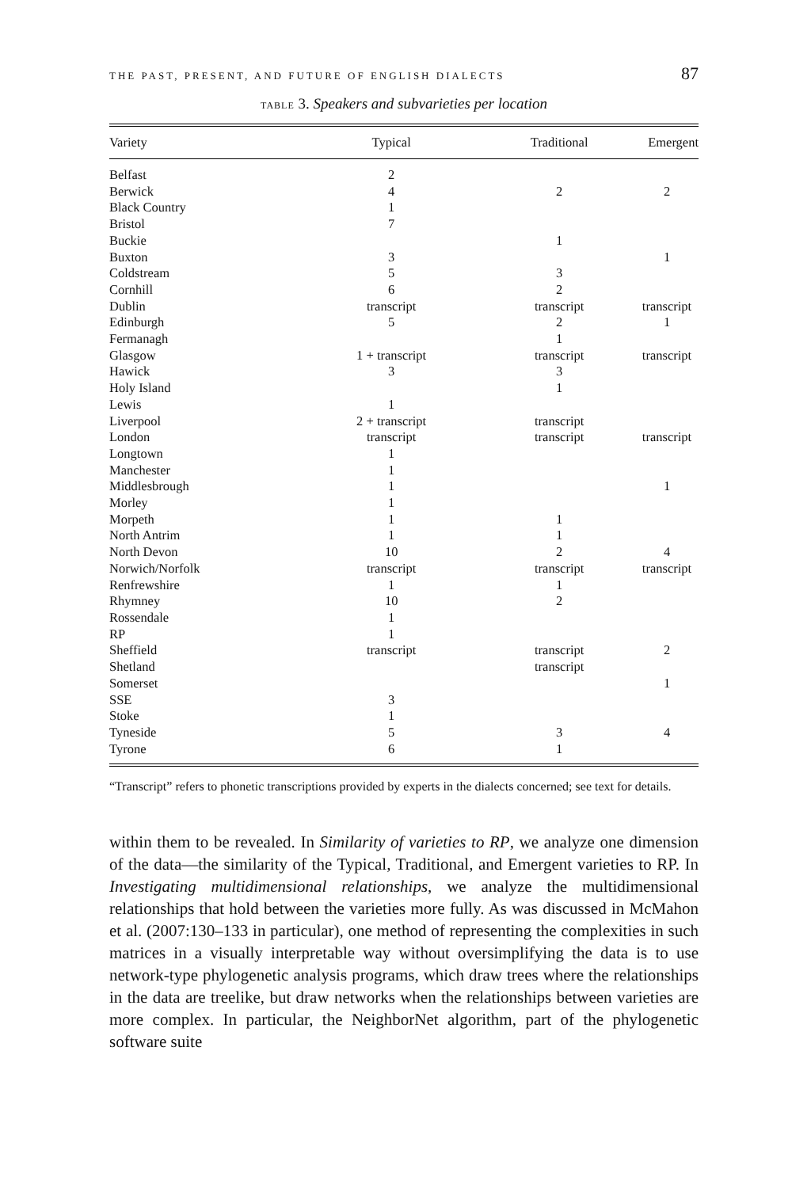THE PAST, PRESENT, AND FUTURE OF ENGLISH DIALECTS 87
TABLE 3. Speakers and subvarieties per location
| Variety | Typical | Traditional | Emergent |
| --- | --- | --- | --- |
| Belfast | 2 | | |
| Berwick | 4 | 2 | 2 |
| Black Country | 1 | | |
| Bristol | 7 | | |
| Buckie | | 1 | |
| Buxton | 3 | | 1 |
| Coldstream | 5 | 3 | |
| Cornhill | 6 | 2 | |
| Dublin | transcript | transcript | transcript |
| Edinburgh | 5 | 2 | 1 |
| Fermanagh | | 1 | |
| Glasgow | 1 + transcript | transcript | transcript |
| Hawick | 3 | 3 | |
| Holy Island | | 1 | |
| Lewis | 1 | | |
| Liverpool | 2 + transcript | transcript | |
| London | transcript | transcript | transcript |
| Longtown | 1 | | |
| Manchester | 1 | | |
| Middlesbrough | 1 | | 1 |
| Morley | 1 | | |
| Morpeth | 1 | 1 | |
| North Antrim | 1 | 1 | |
| North Devon | 10 | 2 | 4 |
| Norwich/Norfolk | transcript | transcript | transcript |
| Renfrewshire | 1 | 1 | |
| Rhymney | 10 | 2 | |
| Rossendale | 1 | | |
| RP | 1 | | |
| Sheffield | transcript | transcript | 2 |
| Shetland | | transcript | |
| Somerset | | | 1 |
| SSE | 3 | | |
| Stoke | 1 | | |
| Tyneside | 5 | 3 | 4 |
| Tyrone | 6 | 1 | |
“Transcript” refers to phonetic transcriptions provided by experts in the dialects concerned; see text for details.
within them to be revealed. In Similarity of varieties to RP, we analyze one dimension of the data—the similarity of the Typical, Traditional, and Emergent varieties to RP. In Investigating multidimensional relationships, we analyze the multidimensional relationships that hold between the varieties more fully. As was discussed in McMahon et al. (2007:130–133 in particular), one method of representing the complexities in such matrices in a visually interpretable way without oversimplifying the data is to use network-type phylogenetic analysis programs, which draw trees where the relationships in the data are treelike, but draw networks when the relationships between varieties are more complex. In particular, the NeighborNet algorithm, part of the phylogenetic software suite